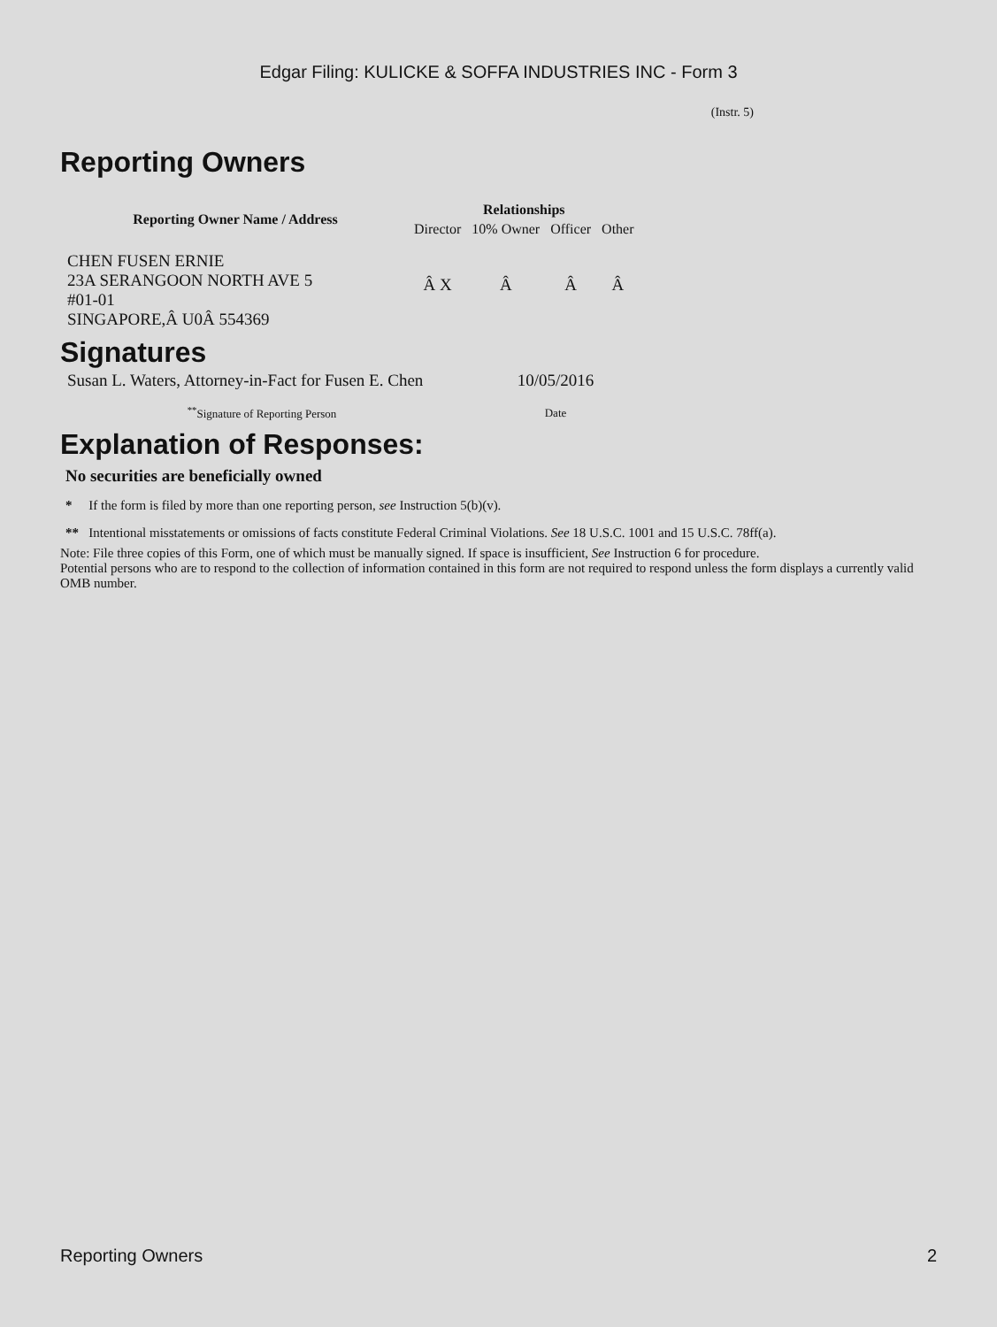Edgar Filing: KULICKE & SOFFA INDUSTRIES INC - Form 3
(Instr. 5)
Reporting Owners
| Reporting Owner Name / Address | Relationships | | | |
| --- | --- | --- | --- | --- |
| | Director | 10% Owner | Officer | Other |
| CHEN FUSEN ERNIE 23A SERANGOON NORTH AVE 5 #01-01 SINGAPORE,Â U0Â 554369 | Â X | Â | Â | Â |
Signatures
| Susan L. Waters, Attorney-in-Fact for Fusen E. Chen | 10/05/2016 |
| <sup>**</sup> Signature of Reporting Person | Date |
Explanation of Responses:
No securities are beneficially owned
* If the form is filed by more than one reporting person, see Instruction 5(b)(v).
** Intentional misstatements or omissions of facts constitute Federal Criminal Violations. See 18 U.S.C. 1001 and 15 U.S.C. 78ff(a).
Note: File three copies of this Form, one of which must be manually signed. If space is insufficient, See Instruction 6 for procedure.
Potential persons who are to respond to the collection of information contained in this form are not required to respond unless the form displays a currently valid OMB number.
Reporting Owners 2